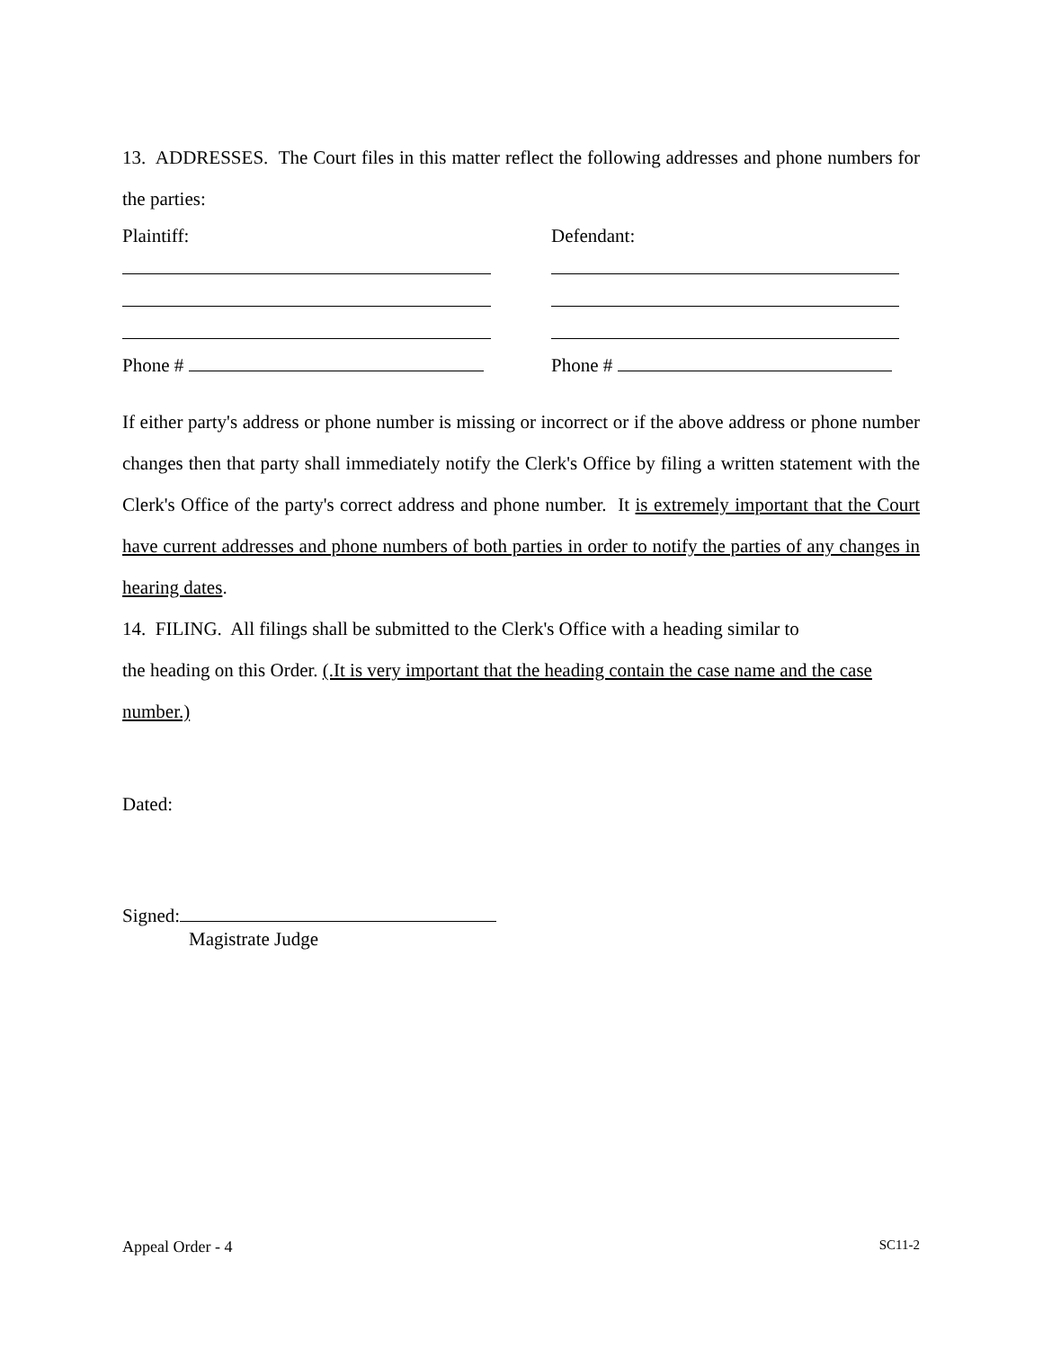13. ADDRESSES. The Court files in this matter reflect the following addresses and phone numbers for the parties:
Plaintiff: Defendant:
Phone # Phone #
If either party's address or phone number is missing or incorrect or if the above address or phone number changes then that party shall immediately notify the Clerk's Office by filing a written statement with the Clerk's Office of the party's correct address and phone number. It is extremely important that the Court have current addresses and phone numbers of both parties in order to notify the parties of any changes in hearing dates.
14. FILING. All filings shall be submitted to the Clerk's Office with a heading similar to
the heading on this Order. (.It is very important that the heading contain the case name and the case number.)
Dated:
Signed:
Magistrate Judge
Appeal Order - 4 SC11-2